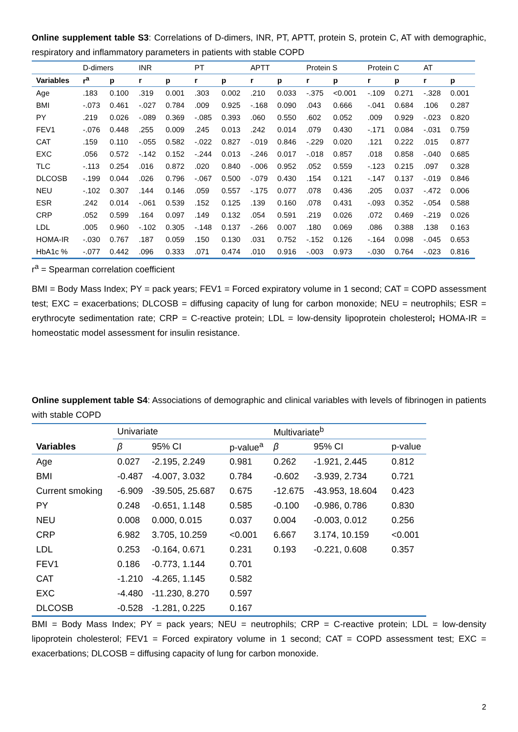Online supplement table S3: Correlations of D-dimers, INR, PT, APTT, protein S, protein C, AT with demographic, respiratory and inflammatory parameters in patients with stable COPD
| | D-dimers | | INR | | PT | | APTT | | Protein S | | Protein C | | AT | |
| --- | --- | --- | --- | --- | --- | --- | --- | --- | --- | --- | --- | --- | --- | --- |
| Variables | r<sup>a</sup> | p | r | p | r | p | r | p | r | p | r | p | r | p |
| Age | .183 | 0.100 | .319 | 0.001 | .303 | 0.002 | .210 | 0.033 | -.375 | <0.001 | -.109 | 0.271 | -.328 | 0.001 |
| BMI | -.073 | 0.461 | -.027 | 0.784 | .009 | 0.925 | -.168 | 0.090 | .043 | 0.666 | -.041 | 0.684 | .106 | 0.287 |
| PY | .219 | 0.026 | -.089 | 0.369 | -.085 | 0.393 | .060 | 0.550 | .602 | 0.052 | .009 | 0.929 | -.023 | 0.820 |
| FEV1 | -.076 | 0.448 | .255 | 0.009 | .245 | 0.013 | .242 | 0.014 | .079 | 0.430 | -.171 | 0.084 | -.031 | 0.759 |
| CAT | .159 | 0.110 | -.055 | 0.582 | -.022 | 0.827 | -.019 | 0.846 | -.229 | 0.020 | .121 | 0.222 | .015 | 0.877 |
| EXC | .056 | 0.572 | -.142 | 0.152 | -.244 | 0.013 | -.246 | 0.017 | -.018 | 0.857 | .018 | 0.858 | -.040 | 0.685 |
| TLC | -.113 | 0.254 | .016 | 0.872 | .020 | 0.840 | -.006 | 0.952 | .052 | 0.559 | -.123 | 0.215 | .097 | 0.328 |
| DLCOSB | -.199 | 0.044 | .026 | 0.796 | -.067 | 0.500 | -.079 | 0.430 | .154 | 0.121 | -.147 | 0.137 | -.019 | 0.846 |
| NEU | -.102 | 0.307 | .144 | 0.146 | .059 | 0.557 | -.175 | 0.077 | .078 | 0.436 | .205 | 0.037 | -.472 | 0.006 |
| ESR | .242 | 0.014 | -.061 | 0.539 | .152 | 0.125 | .139 | 0.160 | .078 | 0.431 | -.093 | 0.352 | -.054 | 0.588 |
| CRP | .052 | 0.599 | .164 | 0.097 | .149 | 0.132 | .054 | 0.591 | .219 | 0.026 | .072 | 0.469 | -.219 | 0.026 |
| LDL | .005 | 0.960 | -.102 | 0.305 | -.148 | 0.137 | -.266 | 0.007 | .180 | 0.069 | .086 | 0.388 | .138 | 0.163 |
| HOMA-IR | -.030 | 0.767 | .187 | 0.059 | .150 | 0.130 | .031 | 0.752 | -.152 | 0.126 | -.164 | 0.098 | -.045 | 0.653 |
| HbA1c % | -.077 | 0.442 | .096 | 0.333 | .071 | 0.474 | .010 | 0.916 | -.003 | 0.973 | -.030 | 0.764 | -.023 | 0.816 |
r<sup>a</sup> = Spearman correlation coefficient
BMI = Body Mass Index; PY = pack years; FEV1 = Forced expiratory volume in 1 second; CAT = COPD assessment test; EXC = exacerbations; DLCOSB = diffusing capacity of lung for carbon monoxide; NEU = neutrophils; ESR = erythrocyte sedimentation rate; CRP = C-reactive protein; LDL = low-density lipoprotein cholesterol; HOMA-IR = homeostatic model assessment for insulin resistance.
Online supplement table S4: Associations of demographic and clinical variables with levels of fibrinogen in patients with stable COPD
| | Univariate | | | Multivariate<sup>b</sup> | | |
| --- | --- | --- | --- | --- | --- | --- |
| Variables | β | 95% CI | p-value<sup>a</sup> | β | 95% CI | p-value |
| Age | 0.027 | -2.195, 2.249 | 0.981 | 0.262 | -1.921, 2.445 | 0.812 |
| BMI | -0.487 | -4.007, 3.032 | 0.784 | -0.602 | -3.939, 2.734 | 0.721 |
| Current smoking | -6.909 | -39.505, 25.687 | 0.675 | -12.675 | -43.953, 18.604 | 0.423 |
| PY | 0.248 | -0.651, 1.148 | 0.585 | -0.100 | -0.986, 0.786 | 0.830 |
| NEU | 0.008 | 0.000, 0.015 | 0.037 | 0.004 | -0.003, 0.012 | 0.256 |
| CRP | 6.982 | 3.705, 10.259 | <0.001 | 6.667 | 3.174, 10.159 | <0.001 |
| LDL | 0.253 | -0.164, 0.671 | 0.231 | 0.193 | -0.221, 0.608 | 0.357 |
| FEV1 | 0.186 | -0.773, 1.144 | 0.701 | | | |
| CAT | -1.210 | -4.265, 1.145 | 0.582 | | | |
| EXC | -4.480 | -11.230, 8.270 | 0.597 | | | |
| DLCOSB | -0.528 | -1.281, 0.225 | 0.167 | | | |
BMI = Body Mass Index; PY = pack years; NEU = neutrophils; CRP = C-reactive protein; LDL = low-density lipoprotein cholesterol; FEV1 = Forced expiratory volume in 1 second; CAT = COPD assessment test; EXC = exacerbations; DLCOSB = diffusing capacity of lung for carbon monoxide.
2